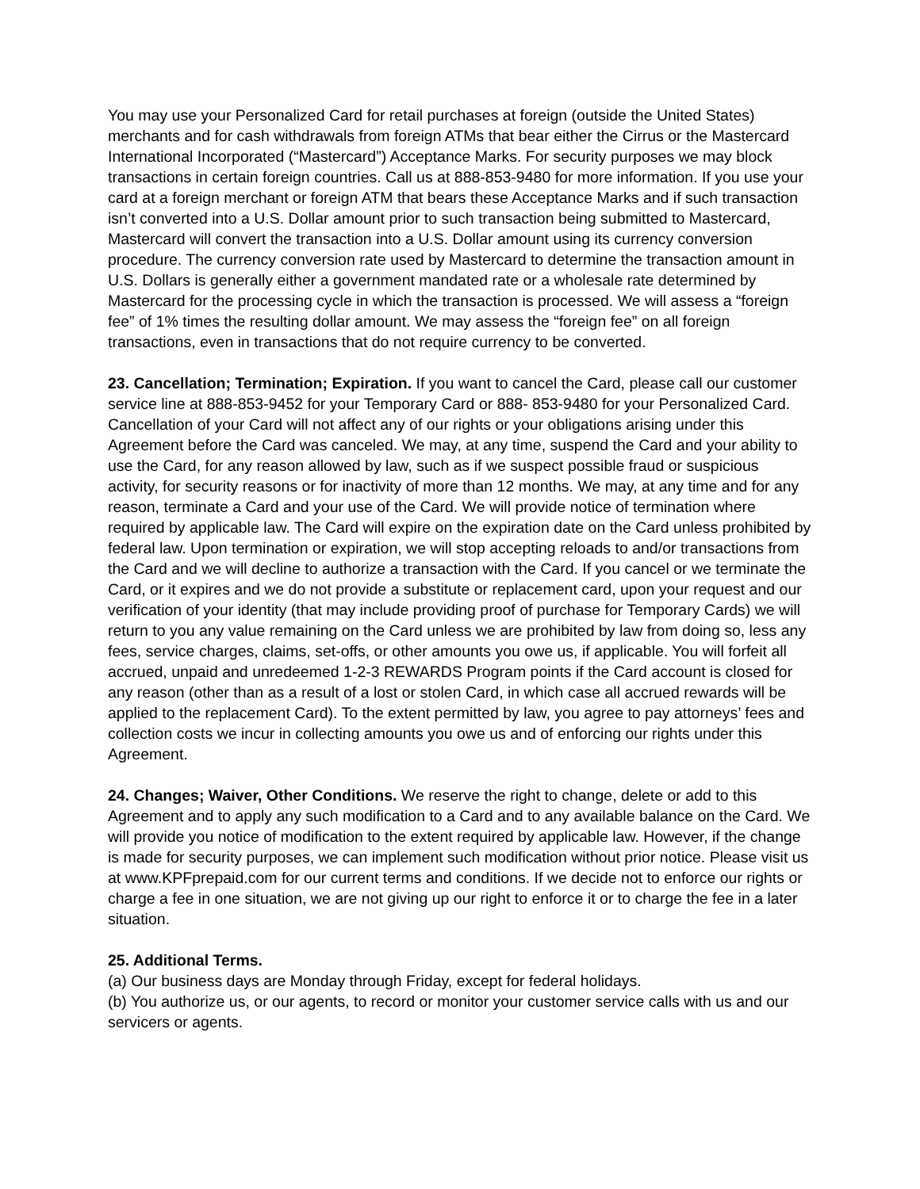You may use your Personalized Card for retail purchases at foreign (outside the United States) merchants and for cash withdrawals from foreign ATMs that bear either the Cirrus or the Mastercard International Incorporated (“Mastercard”) Acceptance Marks. For security purposes we may block transactions in certain foreign countries. Call us at 888-853-9480 for more information. If you use your card at a foreign merchant or foreign ATM that bears these Acceptance Marks and if such transaction isn’t converted into a U.S. Dollar amount prior to such transaction being submitted to Mastercard, Mastercard will convert the transaction into a U.S. Dollar amount using its currency conversion procedure. The currency conversion rate used by Mastercard to determine the transaction amount in U.S. Dollars is generally either a government mandated rate or a wholesale rate determined by Mastercard for the processing cycle in which the transaction is processed. We will assess a “foreign fee” of 1% times the resulting dollar amount. We may assess the “foreign fee” on all foreign transactions, even in transactions that do not require currency to be converted.
23. Cancellation; Termination; Expiration. If you want to cancel the Card, please call our customer service line at 888-853-9452 for your Temporary Card or 888- 853-9480 for your Personalized Card. Cancellation of your Card will not affect any of our rights or your obligations arising under this Agreement before the Card was canceled. We may, at any time, suspend the Card and your ability to use the Card, for any reason allowed by law, such as if we suspect possible fraud or suspicious activity, for security reasons or for inactivity of more than 12 months. We may, at any time and for any reason, terminate a Card and your use of the Card. We will provide notice of termination where required by applicable law. The Card will expire on the expiration date on the Card unless prohibited by federal law. Upon termination or expiration, we will stop accepting reloads to and/or transactions from the Card and we will decline to authorize a transaction with the Card. If you cancel or we terminate the Card, or it expires and we do not provide a substitute or replacement card, upon your request and our verification of your identity (that may include providing proof of purchase for Temporary Cards) we will return to you any value remaining on the Card unless we are prohibited by law from doing so, less any fees, service charges, claims, set-offs, or other amounts you owe us, if applicable. You will forfeit all accrued, unpaid and unredeemed 1-2-3 REWARDS Program points if the Card account is closed for any reason (other than as a result of a lost or stolen Card, in which case all accrued rewards will be applied to the replacement Card). To the extent permitted by law, you agree to pay attorneys’ fees and collection costs we incur in collecting amounts you owe us and of enforcing our rights under this Agreement.
24. Changes; Waiver, Other Conditions. We reserve the right to change, delete or add to this Agreement and to apply any such modification to a Card and to any available balance on the Card. We will provide you notice of modification to the extent required by applicable law. However, if the change is made for security purposes, we can implement such modification without prior notice. Please visit us at www.KPFprepaid.com for our current terms and conditions. If we decide not to enforce our rights or charge a fee in one situation, we are not giving up our right to enforce it or to charge the fee in a later situation.
25. Additional Terms.
(a) Our business days are Monday through Friday, except for federal holidays.
(b) You authorize us, or our agents, to record or monitor your customer service calls with us and our servicers or agents.